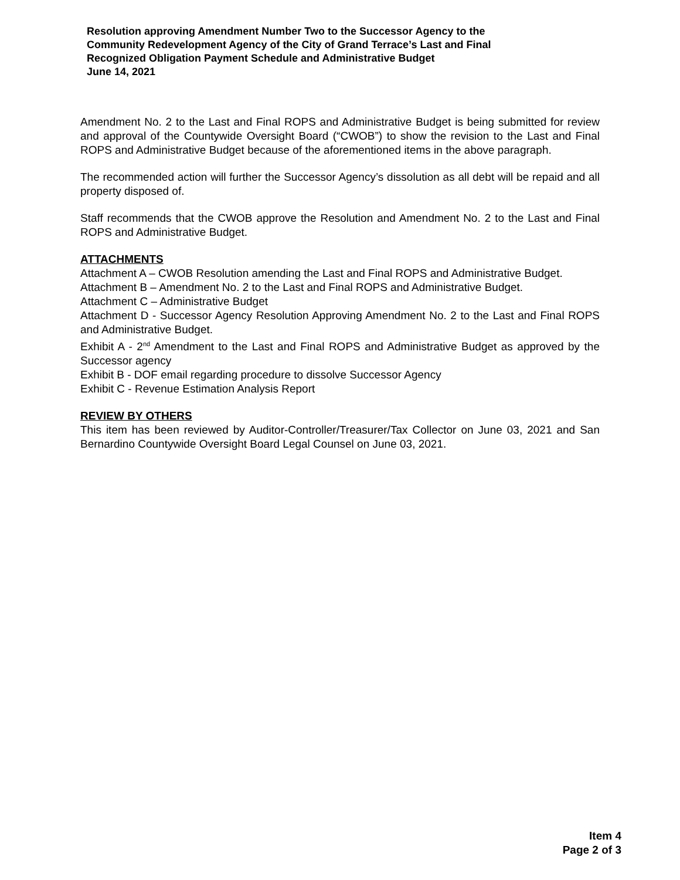Resolution approving Amendment Number Two to the Successor Agency to the Community Redevelopment Agency of the City of Grand Terrace’s Last and Final Recognized Obligation Payment Schedule and Administrative Budget
June 14, 2021
Amendment No. 2 to the Last and Final ROPS and Administrative Budget is being submitted for review and approval of the Countywide Oversight Board (“CWOB”) to show the revision to the Last and Final ROPS and Administrative Budget because of the aforementioned items in the above paragraph.
The recommended action will further the Successor Agency’s dissolution as all debt will be repaid and all property disposed of.
Staff recommends that the CWOB approve the Resolution and Amendment No. 2 to the Last and Final ROPS and Administrative Budget.
ATTACHMENTS
Attachment A – CWOB Resolution amending the Last and Final ROPS and Administrative Budget.
Attachment B – Amendment No. 2 to the Last and Final ROPS and Administrative Budget.
Attachment C – Administrative Budget
Attachment D - Successor Agency Resolution Approving Amendment No. 2 to the Last and Final ROPS and Administrative Budget.
Exhibit A - 2<sup>nd</sup> Amendment to the Last and Final ROPS and Administrative Budget as approved by the Successor agency
Exhibit B - DOF email regarding procedure to dissolve Successor Agency
Exhibit C - Revenue Estimation Analysis Report
REVIEW BY OTHERS
This item has been reviewed by Auditor-Controller/Treasurer/Tax Collector on June 03, 2021 and San Bernardino Countywide Oversight Board Legal Counsel on June 03, 2021.
Item 4
Page 2 of 3